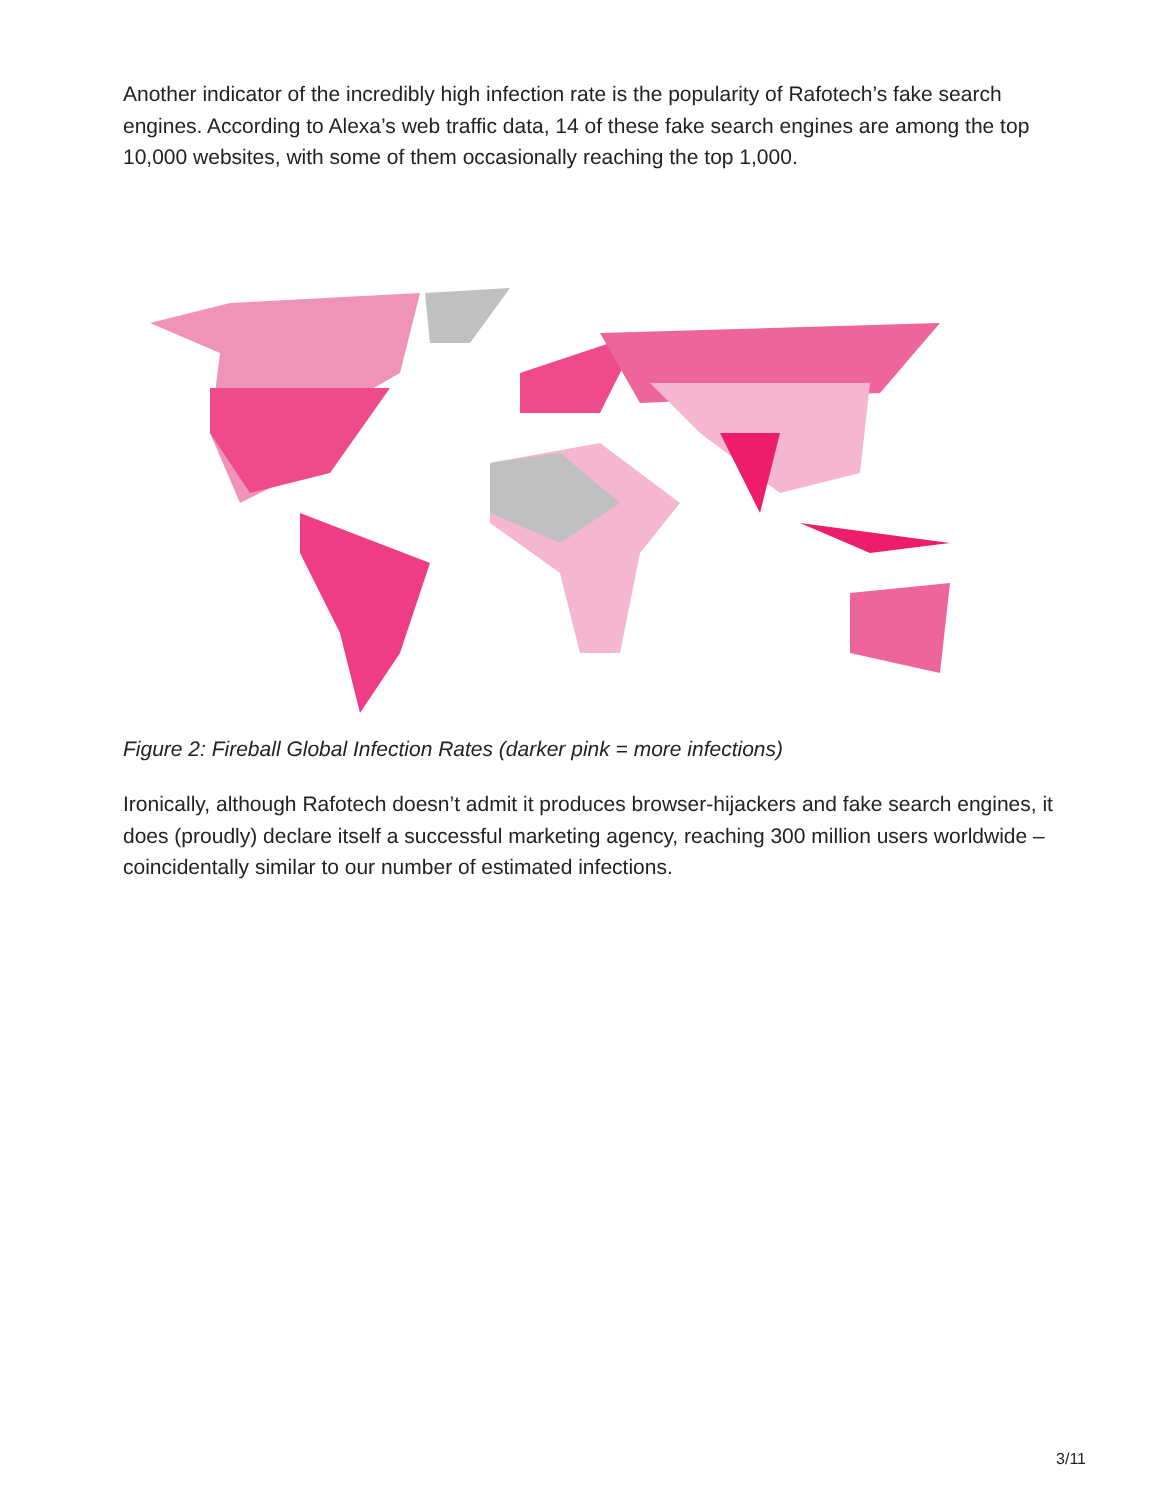Another indicator of the incredibly high infection rate is the popularity of Rafotech’s fake search engines. According to Alexa’s web traffic data, 14 of these fake search engines are among the top 10,000 websites, with some of them occasionally reaching the top 1,000.
Figure 2: Fireball Global Infection Rates (darker pink = more infections)
Ironically, although Rafotech doesn’t admit it produces browser-hijackers and fake search engines, it does (proudly) declare itself a successful marketing agency, reaching 300 million users worldwide – coincidentally similar to our number of estimated infections.
3/11